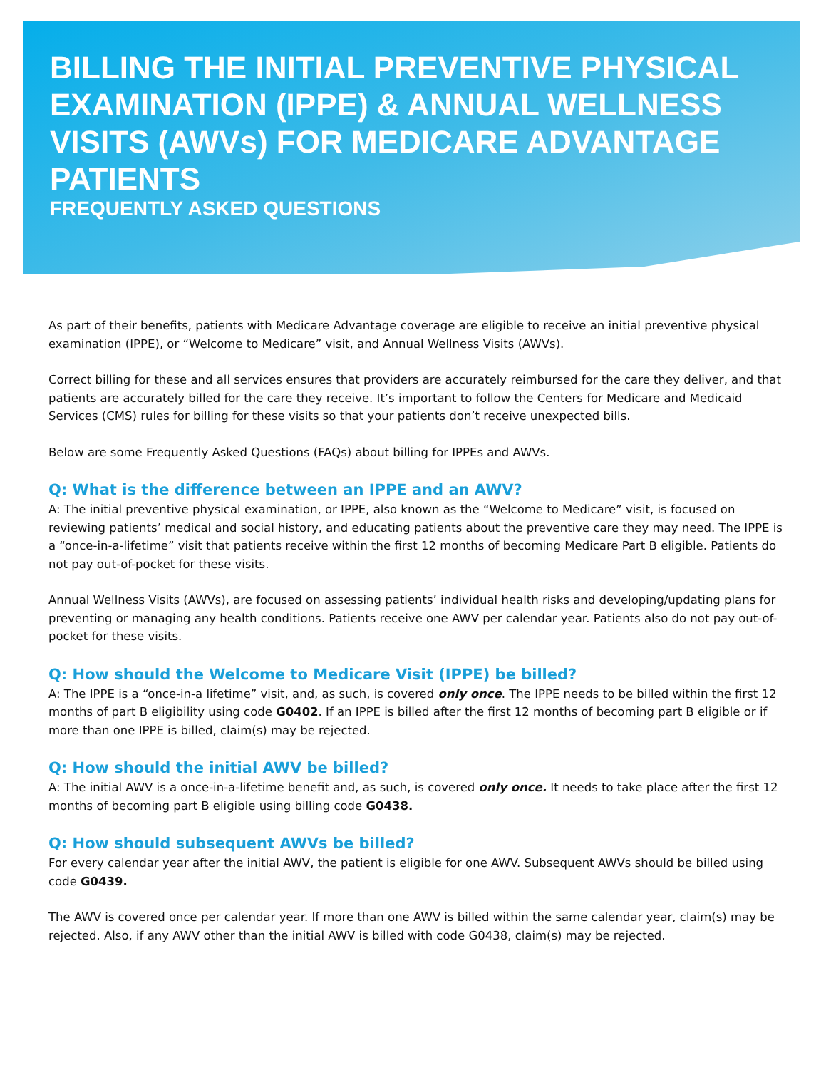BILLING THE INITIAL PREVENTIVE PHYSICAL EXAMINATION (IPPE) & ANNUAL WELLNESS VISITS (AWVs) FOR MEDICARE ADVANTAGE PATIENTS
FREQUENTLY ASKED QUESTIONS
As part of their benefits, patients with Medicare Advantage coverage are eligible to receive an initial preventive physical examination (IPPE), or “Welcome to Medicare” visit, and Annual Wellness Visits (AWVs).
Correct billing for these and all services ensures that providers are accurately reimbursed for the care they deliver, and that patients are accurately billed for the care they receive. It’s important to follow the Centers for Medicare and Medicaid Services (CMS) rules for billing for these visits so that your patients don’t receive unexpected bills.
Below are some Frequently Asked Questions (FAQs) about billing for IPPEs and AWVs.
Q: What is the difference between an IPPE and an AWV?
A: The initial preventive physical examination, or IPPE, also known as the “Welcome to Medicare” visit, is focused on reviewing patients’ medical and social history, and educating patients about the preventive care they may need. The IPPE is a “once-in-a-lifetime” visit that patients receive within the first 12 months of becoming Medicare Part B eligible. Patients do not pay out-of-pocket for these visits.
Annual Wellness Visits (AWVs), are focused on assessing patients’ individual health risks and developing/updating plans for preventing or managing any health conditions. Patients receive one AWV per calendar year. Patients also do not pay out-of-pocket for these visits.
Q: How should the Welcome to Medicare Visit (IPPE) be billed?
A: The IPPE is a “once-in-a lifetime” visit, and, as such, is covered only once. The IPPE needs to be billed within the first 12 months of part B eligibility using code G0402. If an IPPE is billed after the first 12 months of becoming part B eligible or if more than one IPPE is billed, claim(s) may be rejected.
Q: How should the initial AWV be billed?
A: The initial AWV is a once-in-a-lifetime benefit and, as such, is covered only once. It needs to take place after the first 12 months of becoming part B eligible using billing code G0438.
Q: How should subsequent AWVs be billed?
For every calendar year after the initial AWV, the patient is eligible for one AWV. Subsequent AWVs should be billed using code G0439.
The AWV is covered once per calendar year. If more than one AWV is billed within the same calendar year, claim(s) may be rejected. Also, if any AWV other than the initial AWV is billed with code G0438, claim(s) may be rejected.